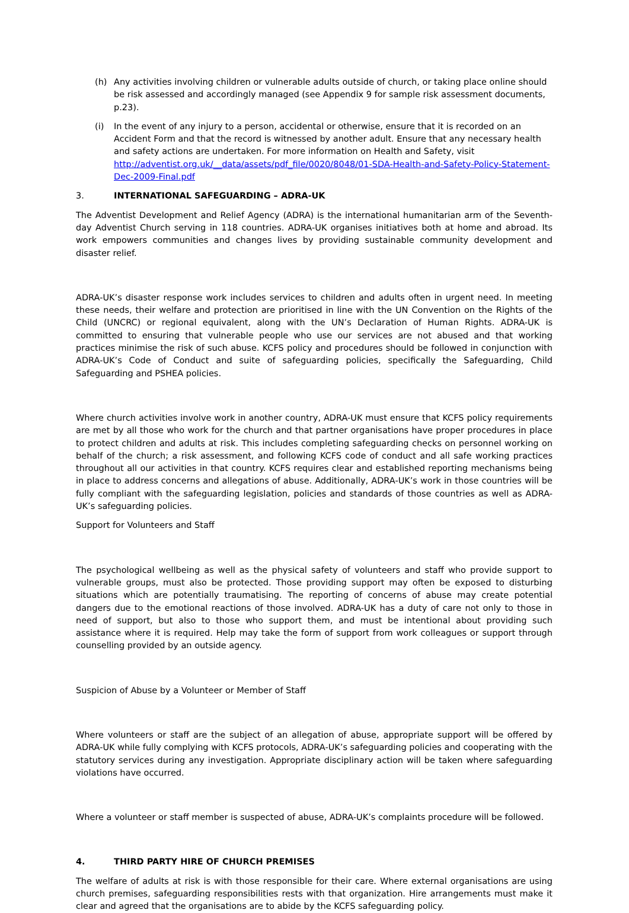(h) Any activities involving children or vulnerable adults outside of church, or taking place online should be risk assessed and accordingly managed (see Appendix 9 for sample risk assessment documents, p.23).
(i) In the event of any injury to a person, accidental or otherwise, ensure that it is recorded on an Accident Form and that the record is witnessed by another adult. Ensure that any necessary health and safety actions are undertaken. For more information on Health and Safety, visit http://adventist.org.uk/__data/assets/pdf_file/0020/8048/01-SDA-Health-and-Safety-Policy-Statement-Dec-2009-Final.pdf
3. INTERNATIONAL SAFEGUARDING – ADRA-UK
The Adventist Development and Relief Agency (ADRA) is the international humanitarian arm of the Seventh-day Adventist Church serving in 118 countries. ADRA-UK organises initiatives both at home and abroad. Its work empowers communities and changes lives by providing sustainable community development and disaster relief.
ADRA-UK’s disaster response work includes services to children and adults often in urgent need. In meeting these needs, their welfare and protection are prioritised in line with the UN Convention on the Rights of the Child (UNCRC) or regional equivalent, along with the UN’s Declaration of Human Rights. ADRA-UK is committed to ensuring that vulnerable people who use our services are not abused and that working practices minimise the risk of such abuse. KCFS policy and procedures should be followed in conjunction with ADRA-UK’s Code of Conduct and suite of safeguarding policies, specifically the Safeguarding, Child Safeguarding and PSHEA policies.
Where church activities involve work in another country, ADRA-UK must ensure that KCFS policy requirements are met by all those who work for the church and that partner organisations have proper procedures in place to protect children and adults at risk. This includes completing safeguarding checks on personnel working on behalf of the church; a risk assessment, and following KCFS code of conduct and all safe working practices throughout all our activities in that country. KCFS requires clear and established reporting mechanisms being in place to address concerns and allegations of abuse. Additionally, ADRA-UK’s work in those countries will be fully compliant with the safeguarding legislation, policies and standards of those countries as well as ADRA-UK’s safeguarding policies.
Support for Volunteers and Staff
The psychological wellbeing as well as the physical safety of volunteers and staff who provide support to vulnerable groups, must also be protected. Those providing support may often be exposed to disturbing situations which are potentially traumatising. The reporting of concerns of abuse may create potential dangers due to the emotional reactions of those involved. ADRA-UK has a duty of care not only to those in need of support, but also to those who support them, and must be intentional about providing such assistance where it is required. Help may take the form of support from work colleagues or support through counselling provided by an outside agency.
Suspicion of Abuse by a Volunteer or Member of Staff
Where volunteers or staff are the subject of an allegation of abuse, appropriate support will be offered by ADRA-UK while fully complying with KCFS protocols, ADRA-UK’s safeguarding policies and cooperating with the statutory services during any investigation. Appropriate disciplinary action will be taken where safeguarding violations have occurred.
Where a volunteer or staff member is suspected of abuse, ADRA-UK’s complaints procedure will be followed.
4. THIRD PARTY HIRE OF CHURCH PREMISES
The welfare of adults at risk is with those responsible for their care. Where external organisations are using church premises, safeguarding responsibilities rests with that organization. Hire arrangements must make it clear and agreed that the organisations are to abide by the KCFS safeguarding policy.